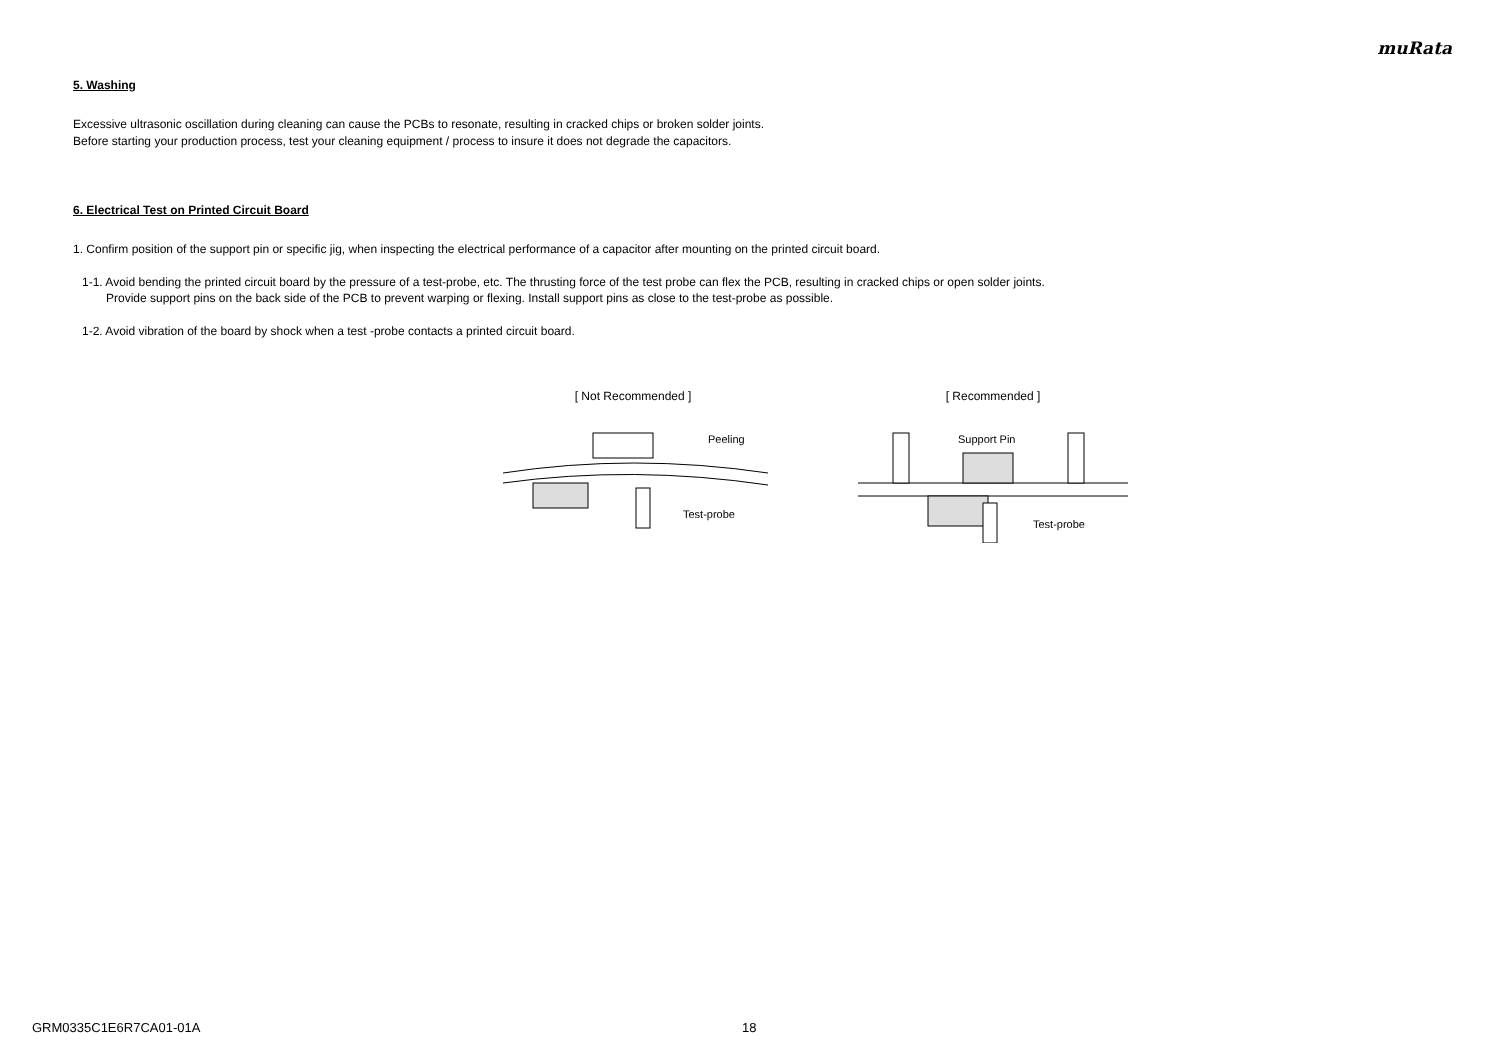muRata
5. Washing
Excessive ultrasonic oscillation during cleaning can cause the PCBs to resonate, resulting in cracked chips or broken solder joints.
Before starting your production process, test your cleaning equipment / process to insure it does not degrade the capacitors.
6. Electrical Test on Printed Circuit Board
1. Confirm position of the support pin or specific jig, when inspecting the electrical performance of a capacitor after mounting on the printed circuit board.
1-1. Avoid bending the printed circuit board by the pressure of a test-probe, etc. The thrusting force of the test probe can flex the PCB, resulting in cracked chips or open solder joints.
Provide support pins on the back side of the PCB to prevent warping or flexing. Install support pins as close to the test-probe as possible.
1-2. Avoid vibration of the board by shock when a test -probe contacts a printed circuit board.
[ Not Recommended ]
Peeling
Test-probe
[ Recommended ]
Support Pin
Test-probe
GRM0335C1E6R7CA01-01A 18